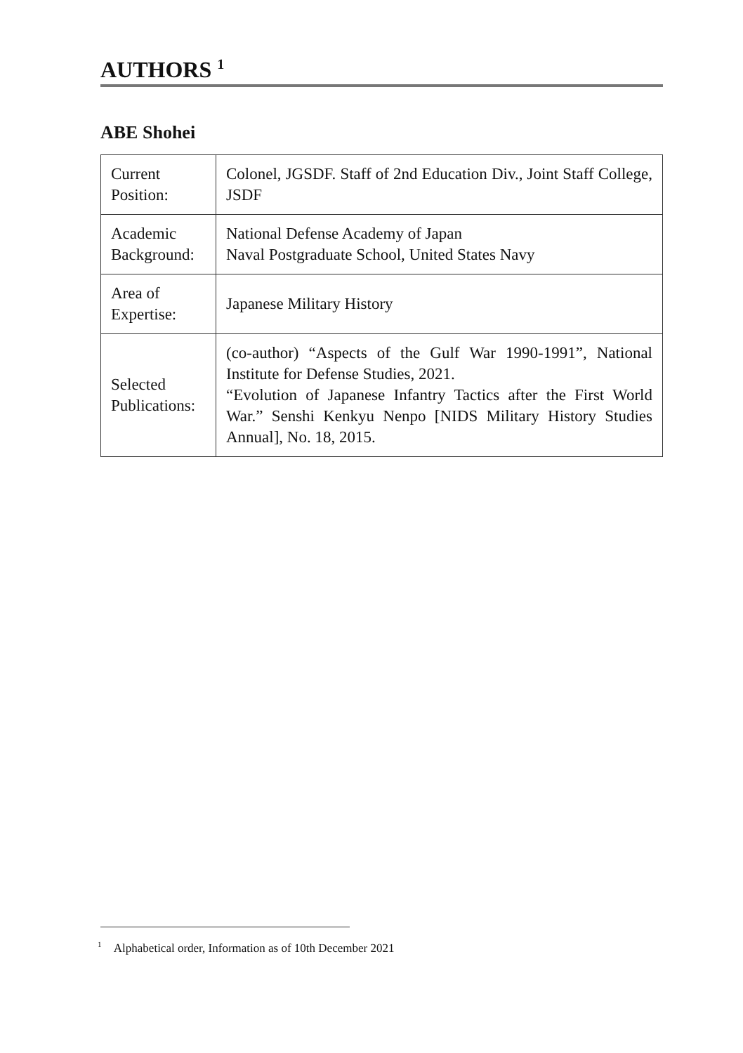AUTHORS <sup>1</sup>
ABE Shohei
| Current Position: | Colonel, JGSDF. Staff of 2nd Education Div., Joint Staff College, JSDF |
| Academic Background: | National Defense Academy of Japan Naval Postgraduate School, United States Navy |
| Area of Expertise: | Japanese Military History |
| Selected Publications: | (co-author) “Aspects of the Gulf War 1990-1991”, National Institute for Defense Studies, 2021. “Evolution of Japanese Infantry Tactics after the First World War.” Senshi Kenkyu Nenpo [NIDS Military History Studies Annual], No. 18, 2015. |
<sup>1</sup> Alphabetical order, Information as of 10th December 2021